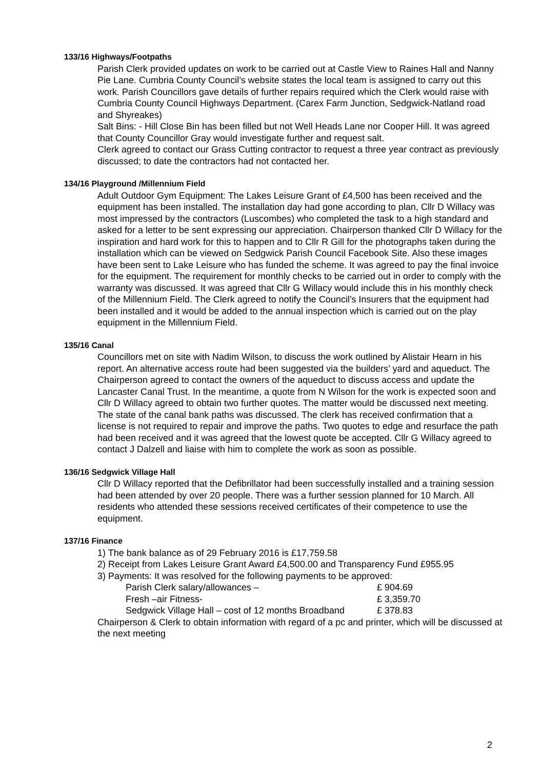133/16 Highways/Footpaths
Parish Clerk provided updates on work to be carried out at Castle View to Raines Hall and Nanny Pie Lane. Cumbria County Council’s website states the local team is assigned to carry out this work. Parish Councillors gave details of further repairs required which the Clerk would raise with Cumbria County Council Highways Department. (Carex Farm Junction, Sedgwick-Natland road and Shyreakes)
Salt Bins: - Hill Close Bin has been filled but not Well Heads Lane nor Cooper Hill. It was agreed that County Councillor Gray would investigate further and request salt.
Clerk agreed to contact our Grass Cutting contractor to request a three year contract as previously discussed; to date the contractors had not contacted her.
134/16 Playground /Millennium Field
Adult Outdoor Gym Equipment: The Lakes Leisure Grant of £4,500 has been received and the equipment has been installed. The installation day had gone according to plan, Cllr D Willacy was most impressed by the contractors (Luscombes) who completed the task to a high standard and asked for a letter to be sent expressing our appreciation. Chairperson thanked Cllr D Willacy for the inspiration and hard work for this to happen and to Cllr R Gill for the photographs taken during the installation which can be viewed on Sedgwick Parish Council Facebook Site. Also these images have been sent to Lake Leisure who has funded the scheme. It was agreed to pay the final invoice for the equipment. The requirement for monthly checks to be carried out in order to comply with the warranty was discussed. It was agreed that Cllr G Willacy would include this in his monthly check of the Millennium Field. The Clerk agreed to notify the Council’s Insurers that the equipment had been installed and it would be added to the annual inspection which is carried out on the play equipment in the Millennium Field.
135/16 Canal
Councillors met on site with Nadim Wilson, to discuss the work outlined by Alistair Hearn in his report. An alternative access route had been suggested via the builders’ yard and aqueduct. The Chairperson agreed to contact the owners of the aqueduct to discuss access and update the Lancaster Canal Trust. In the meantime, a quote from N Wilson for the work is expected soon and Cllr D Willacy agreed to obtain two further quotes. The matter would be discussed next meeting.
The state of the canal bank paths was discussed. The clerk has received confirmation that a license is not required to repair and improve the paths. Two quotes to edge and resurface the path had been received and it was agreed that the lowest quote be accepted. Cllr G Willacy agreed to contact J Dalzell and liaise with him to complete the work as soon as possible.
136/16 Sedgwick Village Hall
Cllr D Willacy reported that the Defibrillator had been successfully installed and a training session had been attended by over 20 people. There was a further session planned for 10 March. All residents who attended these sessions received certificates of their competence to use the equipment.
137/16 Finance
1) The bank balance as of 29 February 2016 is £17,759.58
2) Receipt from Lakes Leisure Grant Award £4,500.00 and Transparency Fund £955.95
3) Payments: It was resolved for the following payments to be approved:
| Parish Clerk salary/allowances – | £ 904.69 |
| Fresh –air Fitness- | £ 3,359.70 |
| Sedgwick Village Hall – cost of 12 months Broadband | £ 378.83 |
Chairperson & Clerk to obtain information with regard of a pc and printer, which will be discussed at the next meeting
2